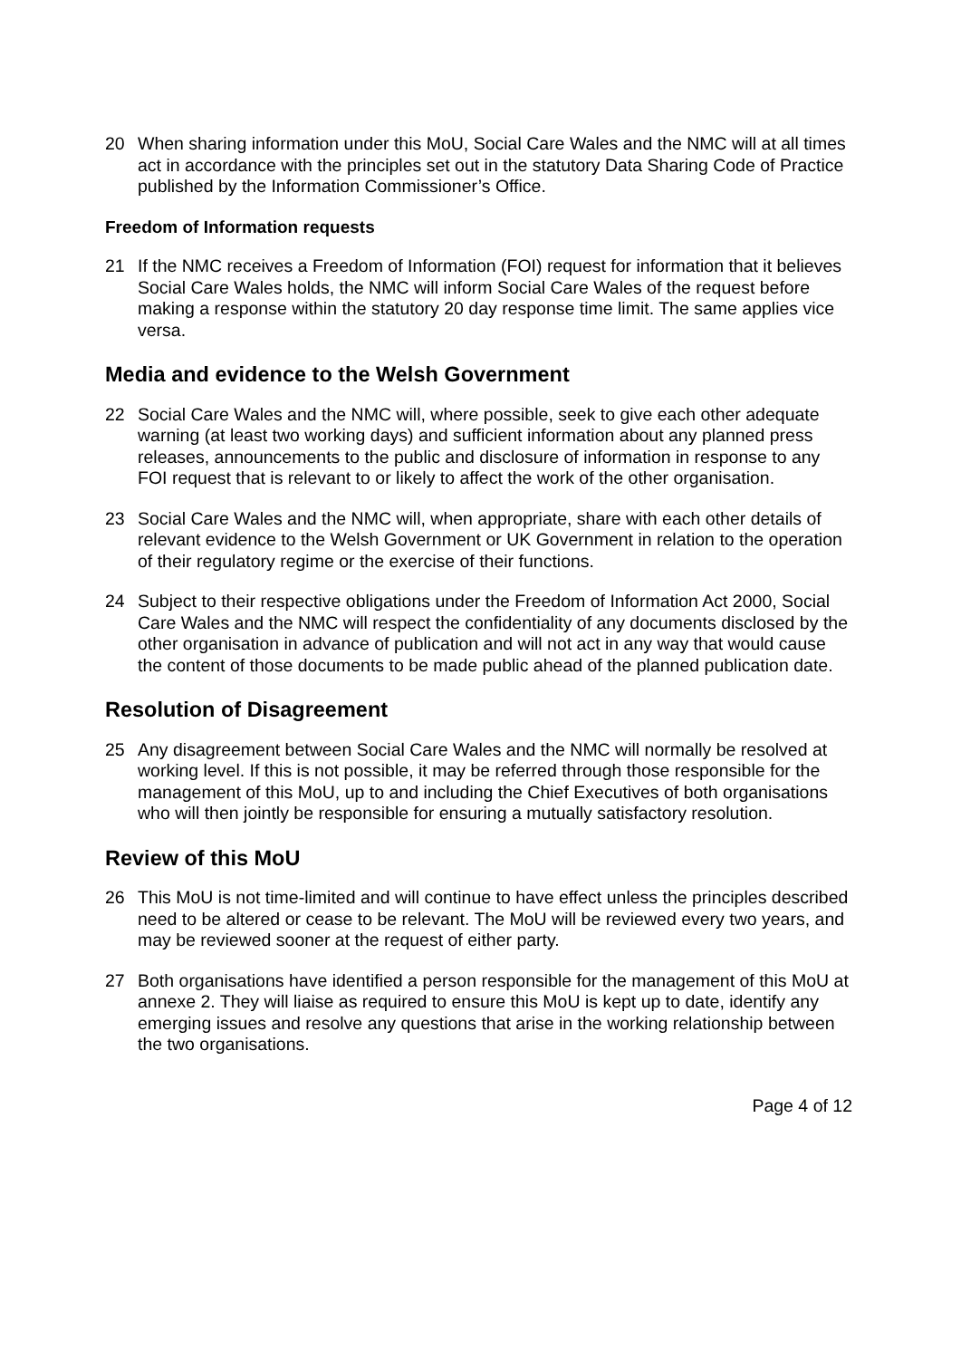20 When sharing information under this MoU, Social Care Wales and the NMC will at all times act in accordance with the principles set out in the statutory Data Sharing Code of Practice published by the Information Commissioner’s Office.
Freedom of Information requests
21 If the NMC receives a Freedom of Information (FOI) request for information that it believes Social Care Wales holds, the NMC will inform Social Care Wales of the request before making a response within the statutory 20 day response time limit. The same applies vice versa.
Media and evidence to the Welsh Government
22 Social Care Wales and the NMC will, where possible, seek to give each other adequate warning (at least two working days) and sufficient information about any planned press releases, announcements to the public and disclosure of information in response to any FOI request that is relevant to or likely to affect the work of the other organisation.
23 Social Care Wales and the NMC will, when appropriate, share with each other details of relevant evidence to the Welsh Government or UK Government in relation to the operation of their regulatory regime or the exercise of their functions.
24 Subject to their respective obligations under the Freedom of Information Act 2000, Social Care Wales and the NMC will respect the confidentiality of any documents disclosed by the other organisation in advance of publication and will not act in any way that would cause the content of those documents to be made public ahead of the planned publication date.
Resolution of Disagreement
25 Any disagreement between Social Care Wales and the NMC will normally be resolved at working level. If this is not possible, it may be referred through those responsible for the management of this MoU, up to and including the Chief Executives of both organisations who will then jointly be responsible for ensuring a mutually satisfactory resolution.
Review of this MoU
26 This MoU is not time-limited and will continue to have effect unless the principles described need to be altered or cease to be relevant. The MoU will be reviewed every two years, and may be reviewed sooner at the request of either party.
27 Both organisations have identified a person responsible for the management of this MoU at annexe 2. They will liaise as required to ensure this MoU is kept up to date, identify any emerging issues and resolve any questions that arise in the working relationship between the two organisations.
Page 4 of 12